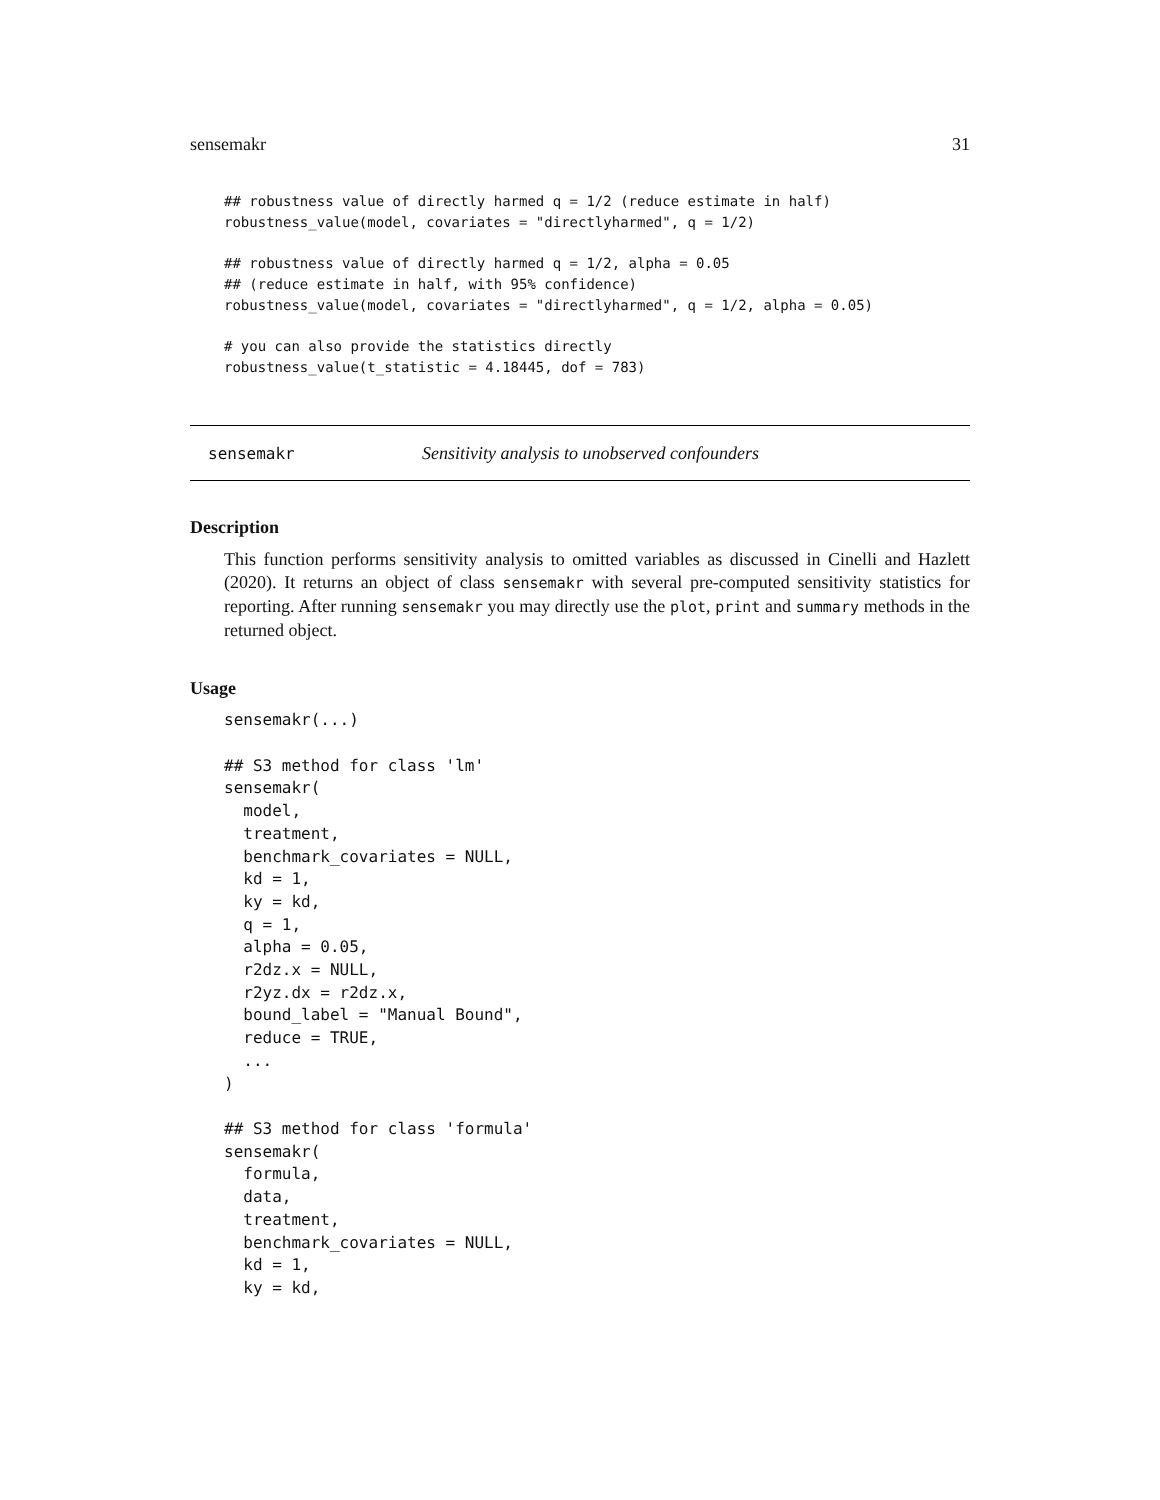sensemakr 31
## robustness value of directly harmed q = 1/2 (reduce estimate in half)
robustness_value(model, covariates = "directlyharmed", q = 1/2)

## robustness value of directly harmed q = 1/2, alpha = 0.05
## (reduce estimate in half, with 95% confidence)
robustness_value(model, covariates = "directlyharmed", q = 1/2, alpha = 0.05)

# you can also provide the statistics directly
robustness_value(t_statistic = 4.18445, dof = 783)
sensemakr Sensitivity analysis to unobserved confounders
Description
This function performs sensitivity analysis to omitted variables as discussed in Cinelli and Hazlett (2020). It returns an object of class sensemakr with several pre-computed sensitivity statistics for reporting. After running sensemakr you may directly use the plot, print and summary methods in the returned object.
Usage
sensemakr(...)

## S3 method for class 'lm'
sensemakr(
  model,
  treatment,
  benchmark_covariates = NULL,
  kd = 1,
  ky = kd,
  q = 1,
  alpha = 0.05,
  r2dz.x = NULL,
  r2yz.dx = r2dz.x,
  bound_label = "Manual Bound",
  reduce = TRUE,
  ...
)

## S3 method for class 'formula'
sensemakr(
  formula,
  data,
  treatment,
  benchmark_covariates = NULL,
  kd = 1,
  ky = kd,